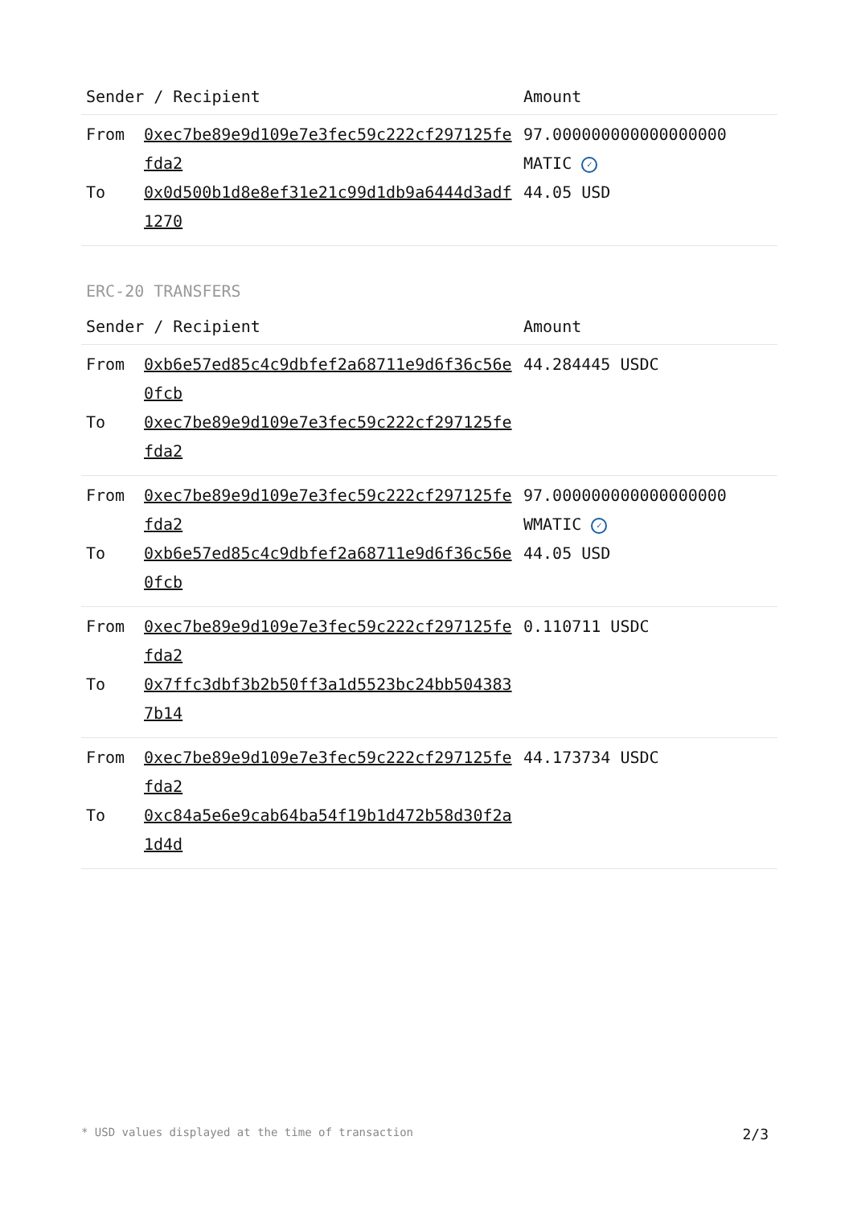| Sender / Recipient | | Amount |
| --- | --- | --- |
| From To | 0xec7be89e9d109e7e3fec59c222cf297125fefda2 0x0d500b1d8e8ef31e21c99d1db9a6444d3adf1270 | 97.000000000000000000 MATIC ✓ 44.05 USD |
ERC-20 TRANSFERS
| Sender / Recipient | | Amount |
| --- | --- | --- |
| From To | 0xb6e57ed85c4c9dbfef2a68711e9d6f36c56e0fcb 0xec7be89e9d109e7e3fec59c222cf297125fefda2 | 44.284445 USDC |
| From To | 0xec7be89e9d109e7e3fec59c222cf297125fefda2 0xb6e57ed85c4c9dbfef2a68711e9d6f36c56e0fcb | 97.000000000000000000 WMATIC ✓ 44.05 USD |
| From To | 0xec7be89e9d109e7e3fec59c222cf297125fefda2 0x7ffc3dbf3b2b50ff3a1d5523bc24bb5043837b14 | 0.110711 USDC |
| From To | 0xec7be89e9d109e7e3fec59c222cf297125fefda2 0xc84a5e6e9cab64ba54f19b1d472b58d30f2a1d4d | 44.173734 USDC |
* USD values displayed at the time of transaction 2/3